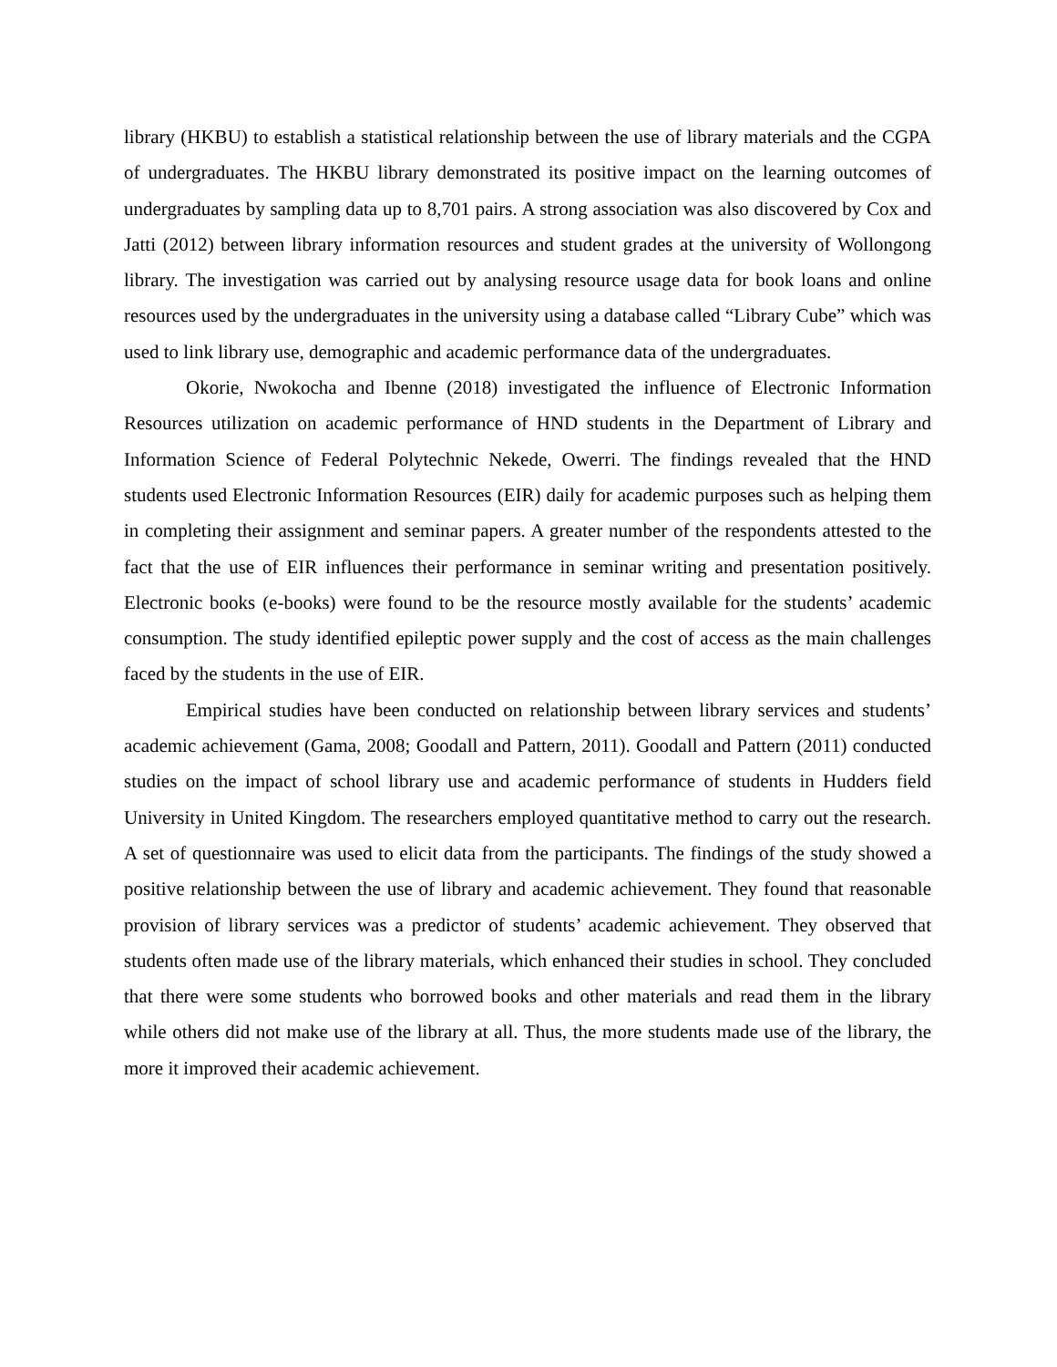library (HKBU) to establish a statistical relationship between the use of library materials and the CGPA of undergraduates. The HKBU library demonstrated its positive impact on the learning outcomes of undergraduates by sampling data up to 8,701 pairs. A strong association was also discovered by Cox and Jatti (2012) between library information resources and student grades at the university of Wollongong library. The investigation was carried out by analysing resource usage data for book loans and online resources used by the undergraduates in the university using a database called “Library Cube” which was used to link library use, demographic and academic performance data of the undergraduates.
Okorie, Nwokocha and Ibenne (2018) investigated the influence of Electronic Information Resources utilization on academic performance of HND students in the Department of Library and Information Science of Federal Polytechnic Nekede, Owerri. The findings revealed that the HND students used Electronic Information Resources (EIR) daily for academic purposes such as helping them in completing their assignment and seminar papers. A greater number of the respondents attested to the fact that the use of EIR influences their performance in seminar writing and presentation positively. Electronic books (e-books) were found to be the resource mostly available for the students’ academic consumption. The study identified epileptic power supply and the cost of access as the main challenges faced by the students in the use of EIR.
Empirical studies have been conducted on relationship between library services and students’ academic achievement (Gama, 2008; Goodall and Pattern, 2011). Goodall and Pattern (2011) conducted studies on the impact of school library use and academic performance of students in Hudders field University in United Kingdom. The researchers employed quantitative method to carry out the research. A set of questionnaire was used to elicit data from the participants. The findings of the study showed a positive relationship between the use of library and academic achievement. They found that reasonable provision of library services was a predictor of students’ academic achievement. They observed that students often made use of the library materials, which enhanced their studies in school. They concluded that there were some students who borrowed books and other materials and read them in the library while others did not make use of the library at all. Thus, the more students made use of the library, the more it improved their academic achievement.